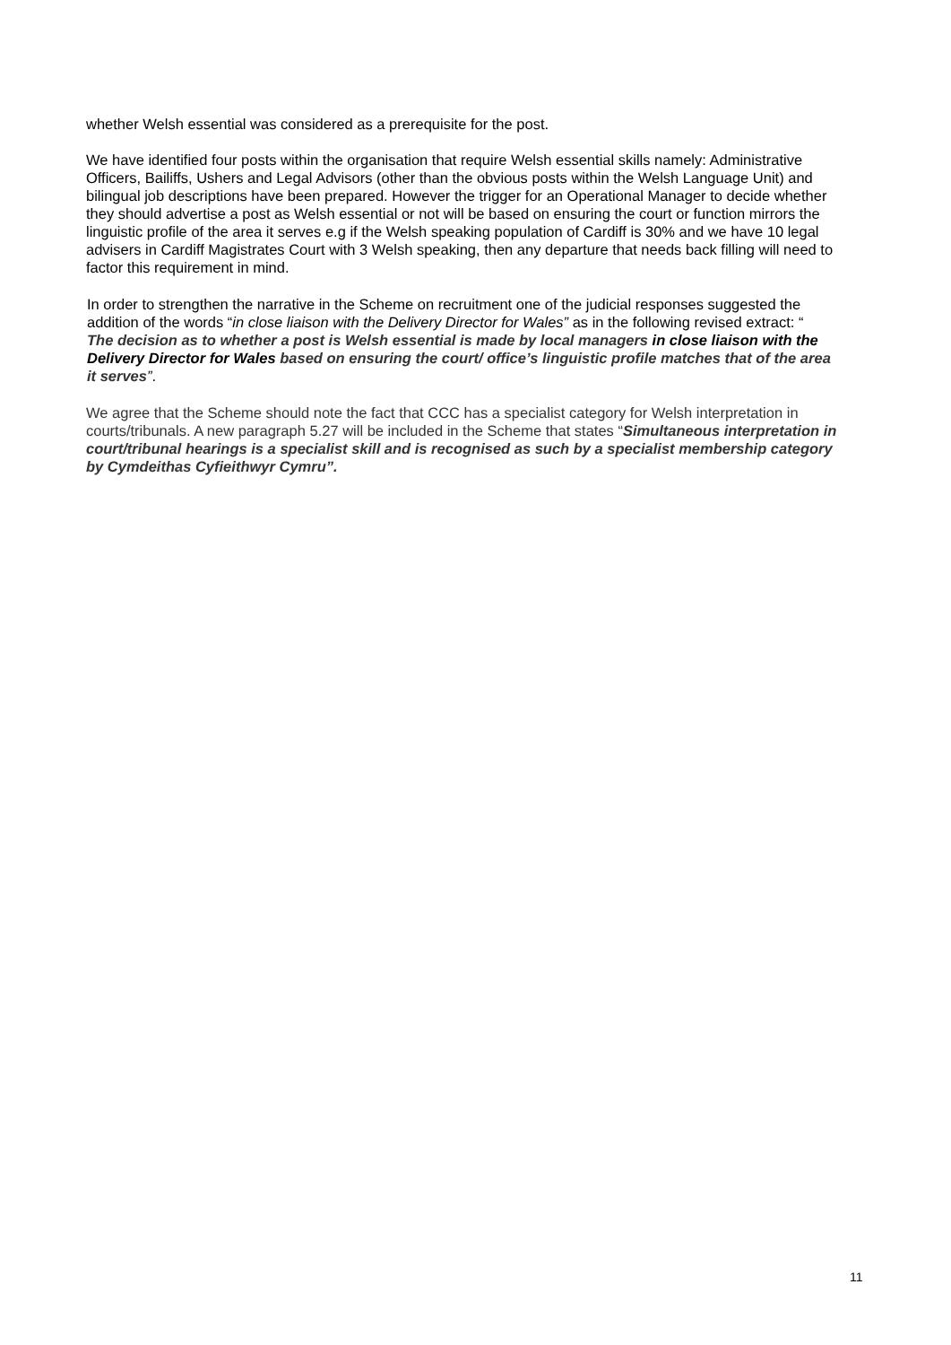whether Welsh essential was considered as a prerequisite for the post.
We have identified four posts within the organisation that require Welsh essential skills namely: Administrative Officers, Bailiffs, Ushers and Legal Advisors (other than the obvious posts within the Welsh Language Unit) and bilingual job descriptions have been prepared. However the trigger for an Operational Manager to decide whether they should advertise a post as Welsh essential or not will be based on ensuring the court or function mirrors the linguistic profile of the area it serves e.g if the Welsh speaking population of Cardiff is 30% and we have 10 legal advisers in Cardiff Magistrates Court with 3 Welsh speaking, then any departure that needs back filling will need to factor this requirement in mind.
In order to strengthen the narrative in the Scheme on recruitment one of the judicial responses suggested the addition of the words “in close liaison with the Delivery Director for Wales” as in the following revised extract: “ The decision as to whether a post is Welsh essential is made by local managers in close liaison with the Delivery Director for Wales based on ensuring the court/ office’s linguistic profile matches that of the area it serves”.
We agree that the Scheme should note the fact that CCC has a specialist category for Welsh interpretation in courts/tribunals. A new paragraph 5.27 will be included in the Scheme that states “Simultaneous interpretation in court/tribunal hearings is a specialist skill and is recognised as such by a specialist membership category by Cymdeithas Cyfieithwyr Cymru”.
11